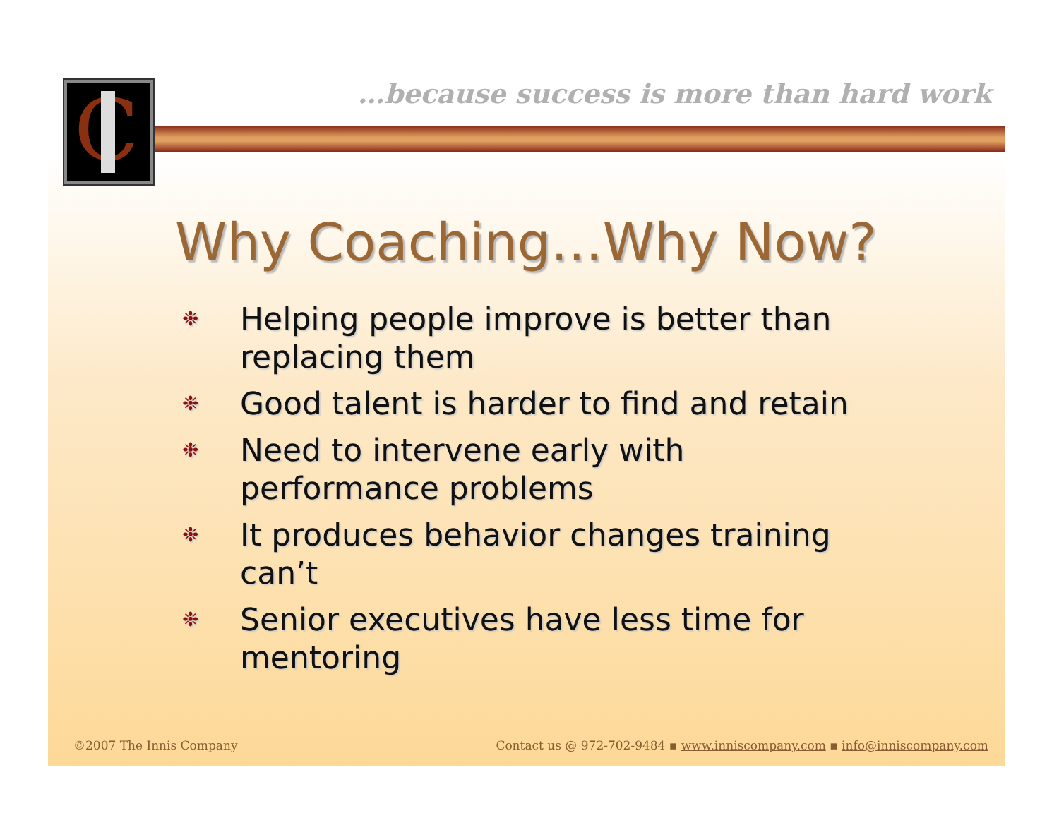…because success is more than hard work
C
Why Coaching…Why Now?
❉ Helping people improve is better than replacing them
❉ Good talent is harder to find and retain
❉ Need to intervene early with performance problems
❉ It produces behavior changes training can’t
❉ Senior executives have less time for mentoring
©2007 The Innis Company Contact us @ 972-702-9484 ▪ www.inniscompany.com ▪ info@inniscompany.com